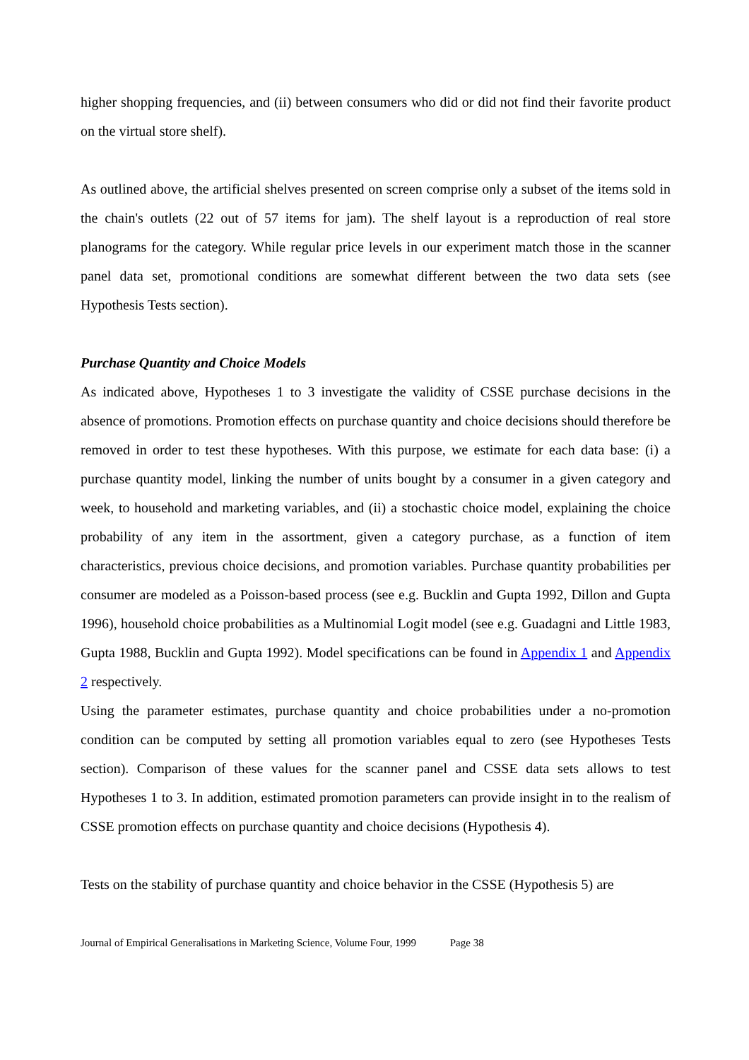higher shopping frequencies, and (ii) between consumers who did or did not find their favorite product on the virtual store shelf).
As outlined above, the artificial shelves presented on screen comprise only a subset of the items sold in the chain's outlets (22 out of 57 items for jam). The shelf layout is a reproduction of real store planograms for the category. While regular price levels in our experiment match those in the scanner panel data set, promotional conditions are somewhat different between the two data sets (see Hypothesis Tests section).
Purchase Quantity and Choice Models
As indicated above, Hypotheses 1 to 3 investigate the validity of CSSE purchase decisions in the absence of promotions. Promotion effects on purchase quantity and choice decisions should therefore be removed in order to test these hypotheses. With this purpose, we estimate for each data base: (i) a purchase quantity model, linking the number of units bought by a consumer in a given category and week, to household and marketing variables, and (ii) a stochastic choice model, explaining the choice probability of any item in the assortment, given a category purchase, as a function of item characteristics, previous choice decisions, and promotion variables. Purchase quantity probabilities per consumer are modeled as a Poisson-based process (see e.g. Bucklin and Gupta 1992, Dillon and Gupta 1996), household choice probabilities as a Multinomial Logit model (see e.g. Guadagni and Little 1983, Gupta 1988, Bucklin and Gupta 1992). Model specifications can be found in Appendix 1 and Appendix 2 respectively.
Using the parameter estimates, purchase quantity and choice probabilities under a no-promotion condition can be computed by setting all promotion variables equal to zero (see Hypotheses Tests section). Comparison of these values for the scanner panel and CSSE data sets allows to test Hypotheses 1 to 3. In addition, estimated promotion parameters can provide insight in to the realism of CSSE promotion effects on purchase quantity and choice decisions (Hypothesis 4).
Tests on the stability of purchase quantity and choice behavior in the CSSE (Hypothesis 5) are
Journal of Empirical Generalisations in Marketing Science, Volume Four, 1999 Page 38